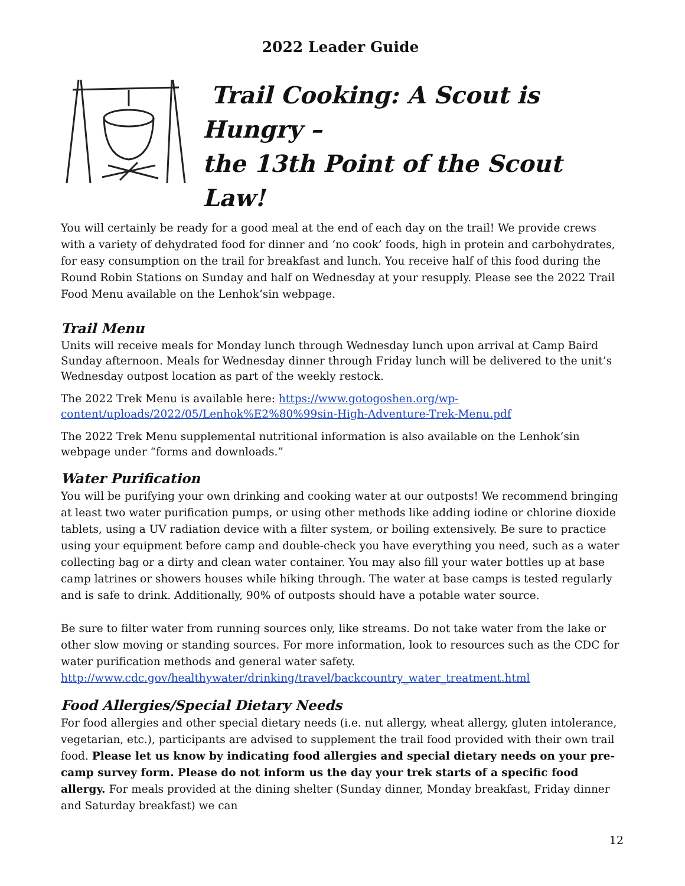2022 Leader Guide
Trail Cooking: A Scout is Hungry –
the 13th Point of the Scout Law!
You will certainly be ready for a good meal at the end of each day on the trail! We provide crews with a variety of dehydrated food for dinner and ‘no cook’ foods, high in protein and carbohydrates, for easy consumption on the trail for breakfast and lunch. You receive half of this food during the Round Robin Stations on Sunday and half on Wednesday at your resupply. Please see the 2022 Trail Food Menu available on the Lenhok’sin webpage.
Trail Menu
Units will receive meals for Monday lunch through Wednesday lunch upon arrival at Camp Baird Sunday afternoon. Meals for Wednesday dinner through Friday lunch will be delivered to the unit’s Wednesday outpost location as part of the weekly restock.
The 2022 Trek Menu is available here: https://www.gotogoshen.org/wp-content/uploads/2022/05/Lenhok%E2%80%99sin-High-Adventure-Trek-Menu.pdf
The 2022 Trek Menu supplemental nutritional information is also available on the Lenhok’sin webpage under “forms and downloads.”
Water Purification
You will be purifying your own drinking and cooking water at our outposts! We recommend bringing at least two water purification pumps, or using other methods like adding iodine or chlorine dioxide tablets, using a UV radiation device with a filter system, or boiling extensively. Be sure to practice using your equipment before camp and double-check you have everything you need, such as a water collecting bag or a dirty and clean water container. You may also fill your water bottles up at base camp latrines or showers houses while hiking through. The water at base camps is tested regularly and is safe to drink. Additionally, 90% of outposts should have a potable water source.
Be sure to filter water from running sources only, like streams. Do not take water from the lake or other slow moving or standing sources. For more information, look to resources such as the CDC for water purification methods and general water safety.
http://www.cdc.gov/healthywater/drinking/travel/backcountry_water_treatment.html
Food Allergies/Special Dietary Needs
For food allergies and other special dietary needs (i.e. nut allergy, wheat allergy, gluten intolerance, vegetarian, etc.), participants are advised to supplement the trail food provided with their own trail food. Please let us know by indicating food allergies and special dietary needs on your pre-camp survey form. Please do not inform us the day your trek starts of a specific food allergy. For meals provided at the dining shelter (Sunday dinner, Monday breakfast, Friday dinner and Saturday breakfast) we can
12